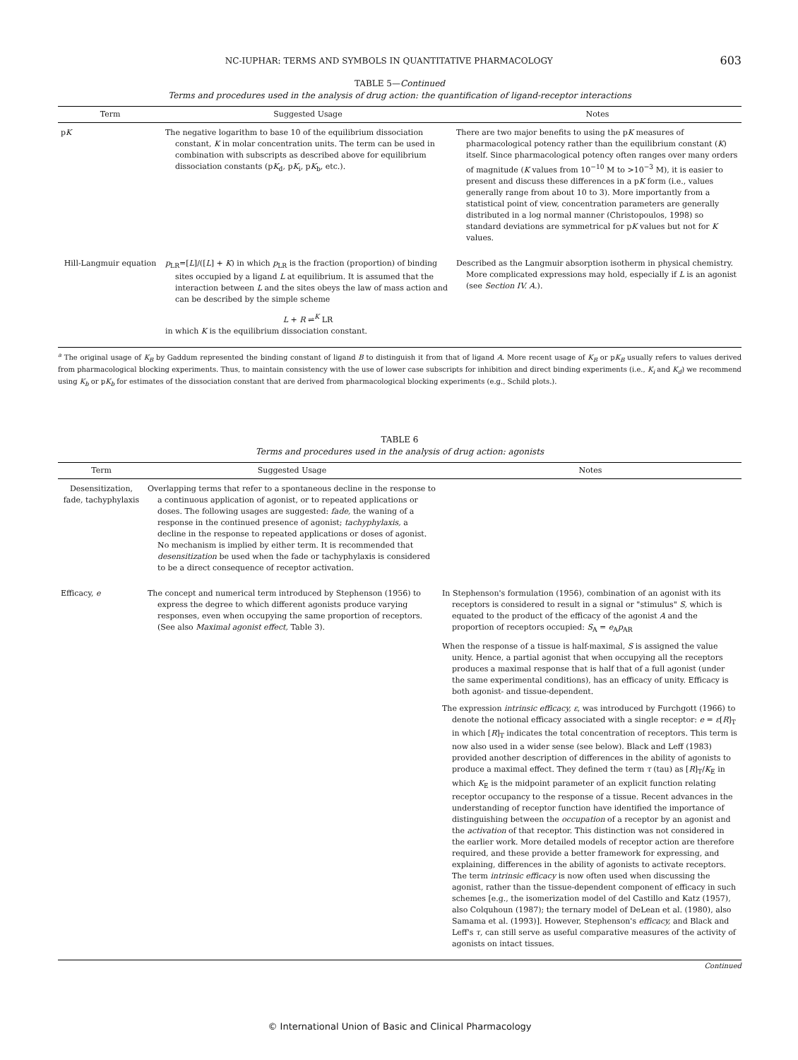NC-IUPHAR: TERMS AND SYMBOLS IN QUANTITATIVE PHARMACOLOGY 603
TABLE 5—Continued
Terms and procedures used in the analysis of drug action: the quantification of ligand-receptor interactions
| Term | Suggested Usage | Notes |
| --- | --- | --- |
| p K | The negative logarithm to base 10 of the equilibrium dissociation constant, K in molar concentration units. The term can be used in combination with subscripts as described above for equilibrium dissociation constants (p K<sub>d</sub>, p K<sub>i</sub>, p K<sub>b</sub>, etc.). | There are two major benefits to using the p K measures of pharmacological potency rather than the equilibrium constant ( K ) itself. Since pharmacological potency often ranges over many orders of magnitude ( K values from 10<sup>−10</sup> M to >10<sup>−3</sup> M), it is easier to present and discuss these differences in a p K form (i.e., values generally range from about 10 to 3). More importantly from a statistical point of view, concentration parameters are generally distributed in a log normal manner (Christopoulos, 1998) so standard deviations are symmetrical for p K values but not for K values. |
| Hill-Langmuir equation | p<sub>LR</sub>=[ L ]/([ L ] + K ) in which p<sub>LR</sub> is the fraction (proportion) of binding sites occupied by a ligand L at equilibrium. It is assumed that the interaction between L and the sites obeys the law of mass action and can be described by the simple scheme L + R ⇌<sup>K</sup> LR in which K is the equilibrium dissociation constant. | Described as the Langmuir absorption isotherm in physical chemistry. More complicated expressions may hold, especially if L is an agonist (see Section IV. A. ). |
<sup>a</sup> The original usage of K<sub>B</sub> by Gaddum represented the binding constant of ligand B to distinguish it from that of ligand A. More recent usage of K<sub>B</sub> or pK<sub>B</sub> usually refers to values derived from pharmacological blocking experiments. Thus, to maintain consistency with the use of lower case subscripts for inhibition and direct binding experiments (i.e., K<sub>i</sub> and K<sub>d</sub>) we recommend using K<sub>b</sub> or pK<sub>b</sub> for estimates of the dissociation constant that are derived from pharmacological blocking experiments (e.g., Schild plots.).
TABLE 6
Terms and procedures used in the analysis of drug action: agonists
| Term | Suggested Usage | Notes |
| --- | --- | --- |
| Desensitization, fade, tachyphylaxis | Overlapping terms that refer to a spontaneous decline in the response to a continuous application of agonist, or to repeated applications or doses. The following usages are suggested: fade, the waning of a response in the continued presence of agonist; tachyphylaxis, a decline in the response to repeated applications or doses of agonist. No mechanism is implied by either term. It is recommended that desensitization be used when the fade or tachyphylaxis is considered to be a direct consequence of receptor activation. | |
| Efficacy, e | The concept and numerical term introduced by Stephenson (1956) to express the degree to which different agonists produce varying responses, even when occupying the same proportion of receptors. (See also Maximal agonist effect, Table 3). | In Stephenson's formulation (1956), combination of an agonist with its receptors is considered to result in a signal or "stimulus" S, which is equated to the product of the efficacy of the agonist A and the proportion of receptors occupied: S<sub>A</sub> = e<sub>A</sub> p<sub>AR</sub> When the response of a tissue is half-maximal, S is assigned the value unity. Hence, a partial agonist that when occupying all the receptors produces a maximal response that is half that of a full agonist (under the same experimental conditions), has an efficacy of unity. Efficacy is both agonist- and tissue-dependent. The expression intrinsic efficacy, ε , was introduced by Furchgott (1966) to denote the notional efficacy associated with a single receptor: e = ε [ R ]<sub>T</sub> in which [ R ]<sub>T</sub> indicates the total concentration of receptors. This term is now also used in a wider sense (see below). Black and Leff (1983) provided another description of differences in the ability of agonists to produce a maximal effect. They defined the term τ (tau) as [ R ]<sub>T</sub>/ K<sub>E</sub> in which K<sub>E</sub> is the midpoint parameter of an explicit function relating receptor occupancy to the response of a tissue. Recent advances in the understanding of receptor function have identified the importance of distinguishing between the occupation of a receptor by an agonist and the activation of that receptor. This distinction was not considered in the earlier work. More detailed models of receptor action are therefore required, and these provide a better framework for expressing, and explaining, differences in the ability of agonists to activate receptors. The term intrinsic efficacy is now often used when discussing the agonist, rather than the tissue-dependent component of efficacy in such schemes [e.g., the isomerization model of del Castillo and Katz (1957), also Colquhoun (1987); the ternary model of DeLean et al. (1980), also Samama et al. (1993)]. However, Stephenson's efficacy, and Black and Leff's τ , can still serve as useful comparative measures of the activity of agonists on intact tissues. |
Continued
© International Union of Basic and Clinical Pharmacology